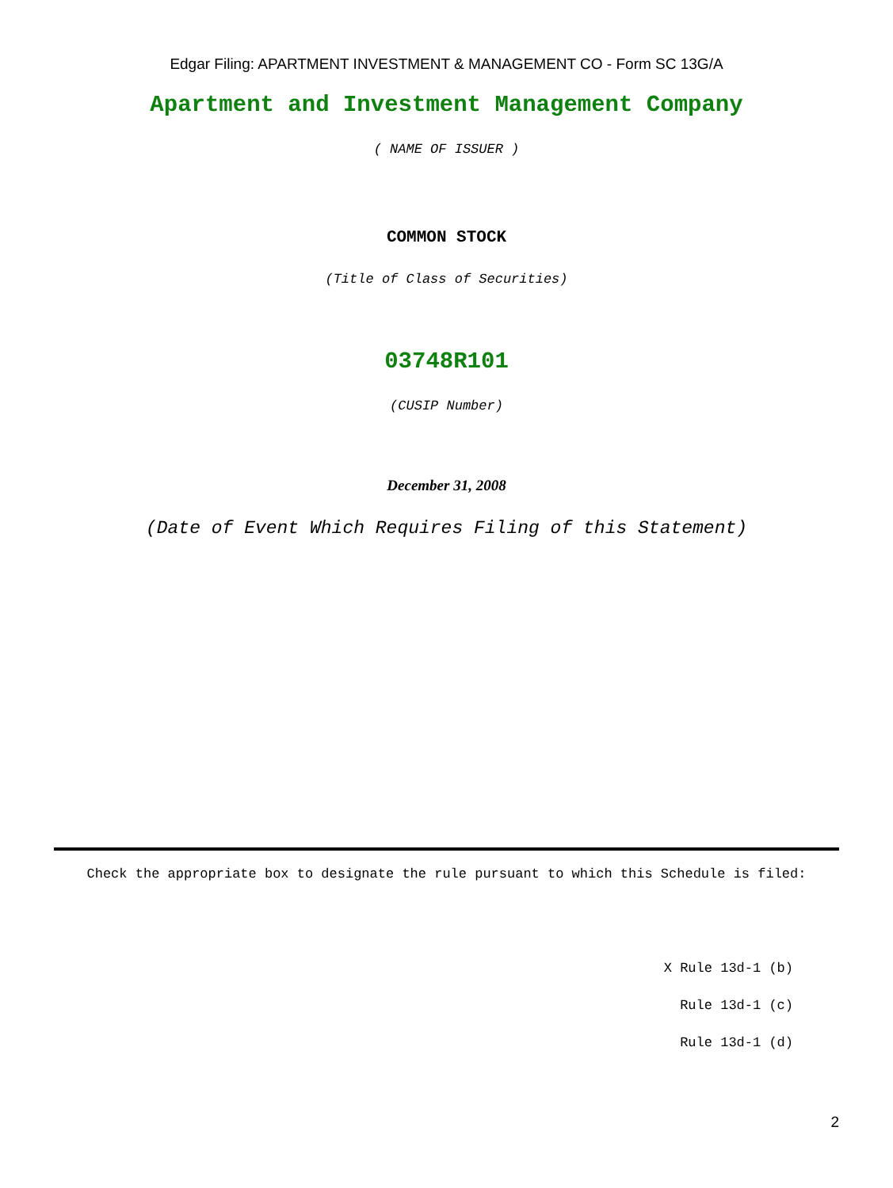Edgar Filing: APARTMENT INVESTMENT & MANAGEMENT CO - Form SC 13G/A
Apartment and Investment Management Company
( NAME OF ISSUER )
COMMON STOCK
(Title of Class of Securities)
03748R101
(CUSIP Number)
December 31, 2008
(Date of Event Which Requires Filing of this Statement)
Check the appropriate box to designate the rule pursuant to which this Schedule is filed:
X Rule 13d-1 (b)
Rule 13d-1 (c)
Rule 13d-1 (d)
2